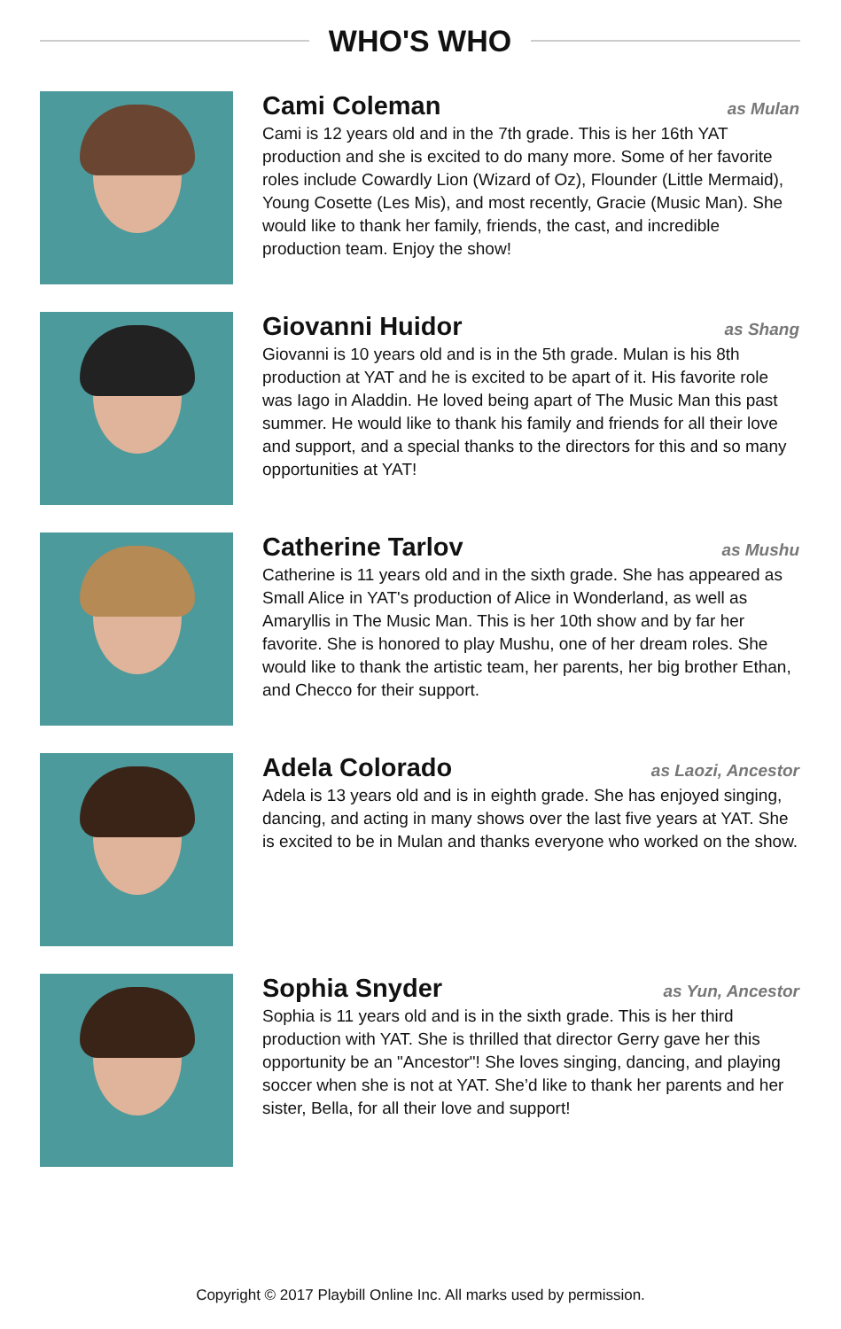WHO'S WHO
Cami Coleman as Mulan
Cami is 12 years old and in the 7th grade. This is her 16th YAT production and she is excited to do many more. Some of her favorite roles include Cowardly Lion (Wizard of Oz), Flounder (Little Mermaid), Young Cosette (Les Mis), and most recently, Gracie (Music Man). She would like to thank her family, friends, the cast, and incredible production team. Enjoy the show!
Giovanni Huidor as Shang
Giovanni is 10 years old and is in the 5th grade. Mulan is his 8th production at YAT and he is excited to be apart of it. His favorite role was Iago in Aladdin. He loved being apart of The Music Man this past summer. He would like to thank his family and friends for all their love and support, and a special thanks to the directors for this and so many opportunities at YAT!
Catherine Tarlov as Mushu
Catherine is 11 years old and in the sixth grade. She has appeared as Small Alice in YAT's production of Alice in Wonderland, as well as Amaryllis in The Music Man. This is her 10th show and by far her favorite. She is honored to play Mushu, one of her dream roles. She would like to thank the artistic team, her parents, her big brother Ethan, and Checco for their support.
Adela Colorado as Laozi, Ancestor
Adela is 13 years old and is in eighth grade. She has enjoyed singing, dancing, and acting in many shows over the last five years at YAT. She is excited to be in Mulan and thanks everyone who worked on the show.
Sophia Snyder as Yun, Ancestor
Sophia is 11 years old and is in the sixth grade. This is her third production with YAT. She is thrilled that director Gerry gave her this opportunity be an "Ancestor"! She loves singing, dancing, and playing soccer when she is not at YAT. She’d like to thank her parents and her sister, Bella, for all their love and support!
Copyright © 2017 Playbill Online Inc. All marks used by permission.